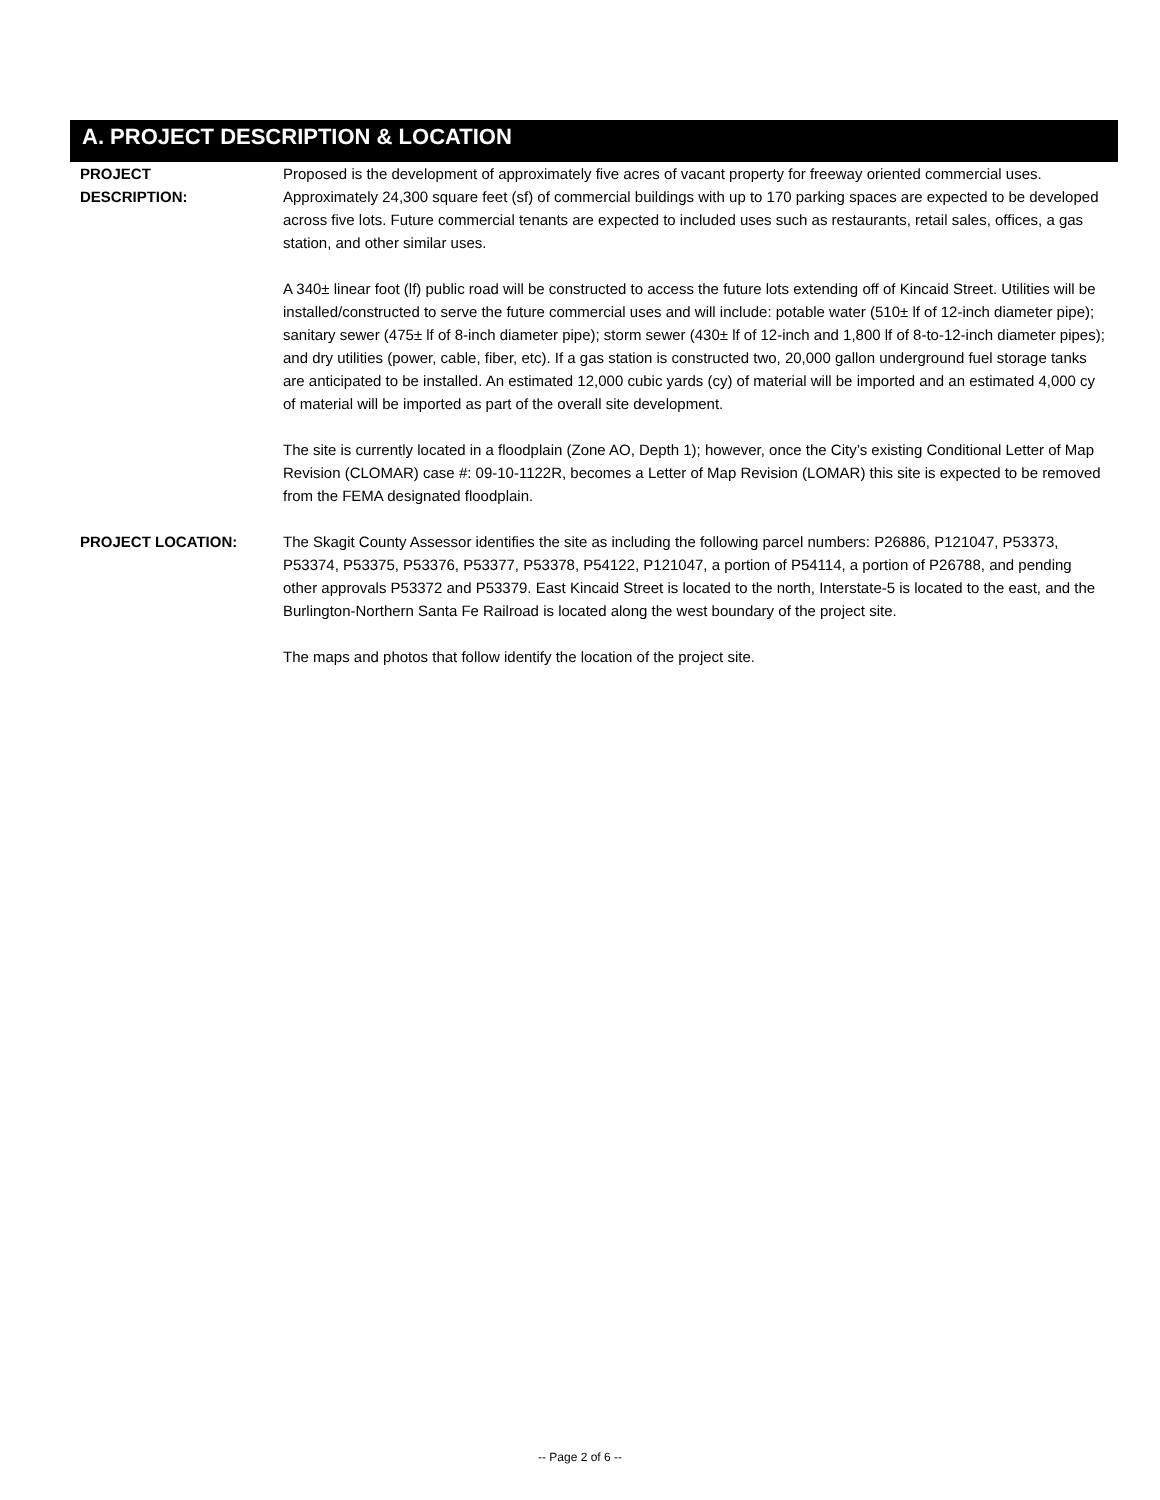A. PROJECT DESCRIPTION & LOCATION
PROJECT
DESCRIPTION:
Proposed is the development of approximately five acres of vacant property for freeway oriented commercial uses. Approximately 24,300 square feet (sf) of commercial buildings with up to 170 parking spaces are expected to be developed across five lots. Future commercial tenants are expected to included uses such as restaurants, retail sales, offices, a gas station, and other similar uses.
A 340± linear foot (lf) public road will be constructed to access the future lots extending off of Kincaid Street. Utilities will be installed/constructed to serve the future commercial uses and will include: potable water (510± lf of 12-inch diameter pipe); sanitary sewer (475± lf of 8-inch diameter pipe); storm sewer (430± lf of 12-inch and 1,800 lf of 8-to-12-inch diameter pipes); and dry utilities (power, cable, fiber, etc). If a gas station is constructed two, 20,000 gallon underground fuel storage tanks are anticipated to be installed. An estimated 12,000 cubic yards (cy) of material will be imported and an estimated 4,000 cy of material will be imported as part of the overall site development.
The site is currently located in a floodplain (Zone AO, Depth 1); however, once the City’s existing Conditional Letter of Map Revision (CLOMAR) case #: 09-10-1122R, becomes a Letter of Map Revision (LOMAR) this site is expected to be removed from the FEMA designated floodplain.
PROJECT LOCATION: The Skagit County Assessor identifies the site as including the following parcel numbers: P26886, P121047, P53373, P53374, P53375, P53376, P53377, P53378, P54122, P121047, a portion of P54114, a portion of P26788, and pending other approvals P53372 and P53379. East Kincaid Street is located to the north, Interstate-5 is located to the east, and the Burlington-Northern Santa Fe Railroad is located along the west boundary of the project site.
The maps and photos that follow identify the location of the project site.
-- Page 2 of 6 --